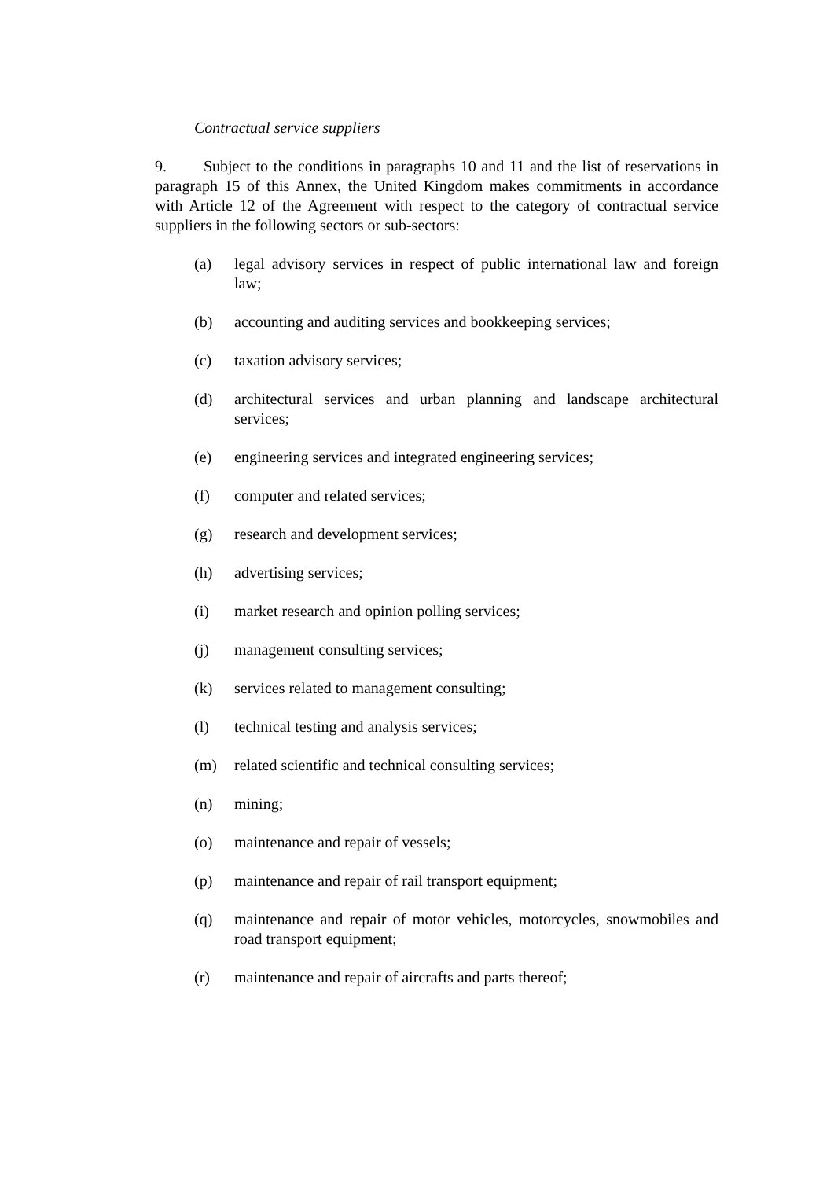Contractual service suppliers
9. Subject to the conditions in paragraphs 10 and 11 and the list of reservations in paragraph 15 of this Annex, the United Kingdom makes commitments in accordance with Article 12 of the Agreement with respect to the category of contractual service suppliers in the following sectors or sub-sectors:
(a) legal advisory services in respect of public international law and foreign law;
(b) accounting and auditing services and bookkeeping services;
(c) taxation advisory services;
(d) architectural services and urban planning and landscape architectural services;
(e) engineering services and integrated engineering services;
(f) computer and related services;
(g) research and development services;
(h) advertising services;
(i) market research and opinion polling services;
(j) management consulting services;
(k) services related to management consulting;
(l) technical testing and analysis services;
(m) related scientific and technical consulting services;
(n) mining;
(o) maintenance and repair of vessels;
(p) maintenance and repair of rail transport equipment;
(q) maintenance and repair of motor vehicles, motorcycles, snowmobiles and road transport equipment;
(r) maintenance and repair of aircrafts and parts thereof;